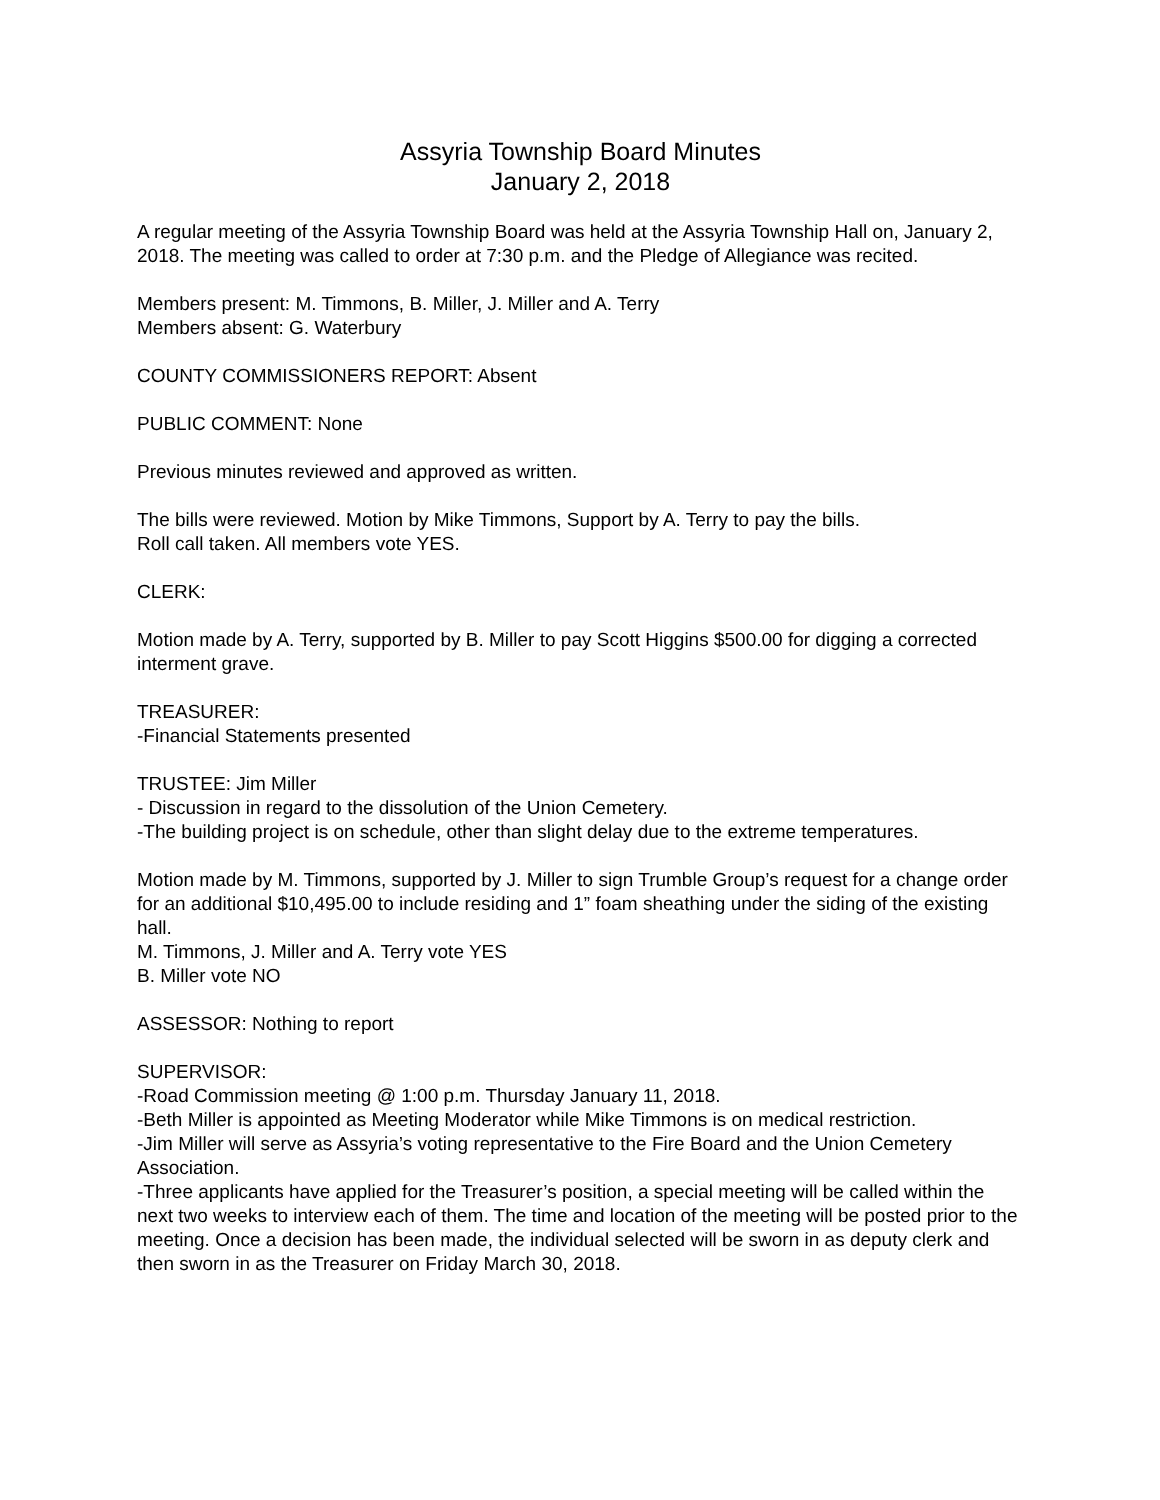Assyria Township Board Minutes
January 2, 2018
A regular meeting of the Assyria Township Board was held at the Assyria Township Hall on, January 2, 2018. The meeting was called to order at 7:30 p.m. and the Pledge of Allegiance was recited.
Members present: M. Timmons, B. Miller, J. Miller and A. Terry
Members absent: G. Waterbury
COUNTY COMMISSIONERS REPORT: Absent
PUBLIC COMMENT: None
Previous minutes reviewed and approved as written.
The bills were reviewed. Motion by Mike Timmons, Support by A. Terry to pay the bills.
Roll call taken. All members vote YES.
CLERK:
Motion made by A. Terry, supported by B. Miller to pay Scott Higgins $500.00 for digging a corrected interment grave.
TREASURER:
-Financial Statements presented
TRUSTEE: Jim Miller
- Discussion in regard to the dissolution of the Union Cemetery.
-The building project is on schedule, other than slight delay due to the extreme temperatures.
Motion made by M. Timmons, supported by J. Miller to sign Trumble Group’s request for a change order for an additional $10,495.00 to include residing and 1” foam sheathing under the siding of the existing hall.
M. Timmons, J. Miller and A. Terry vote YES
B. Miller vote NO
ASSESSOR: Nothing to report
SUPERVISOR:
-Road Commission meeting @ 1:00 p.m. Thursday January 11, 2018.
-Beth Miller is appointed as Meeting Moderator while Mike Timmons is on medical restriction.
-Jim Miller will serve as Assyria’s voting representative to the Fire Board and the Union Cemetery Association.
-Three applicants have applied for the Treasurer’s position, a special meeting will be called within the next two weeks to interview each of them. The time and location of the meeting will be posted prior to the meeting. Once a decision has been made, the individual selected will be sworn in as deputy clerk and then sworn in as the Treasurer on Friday March 30, 2018.